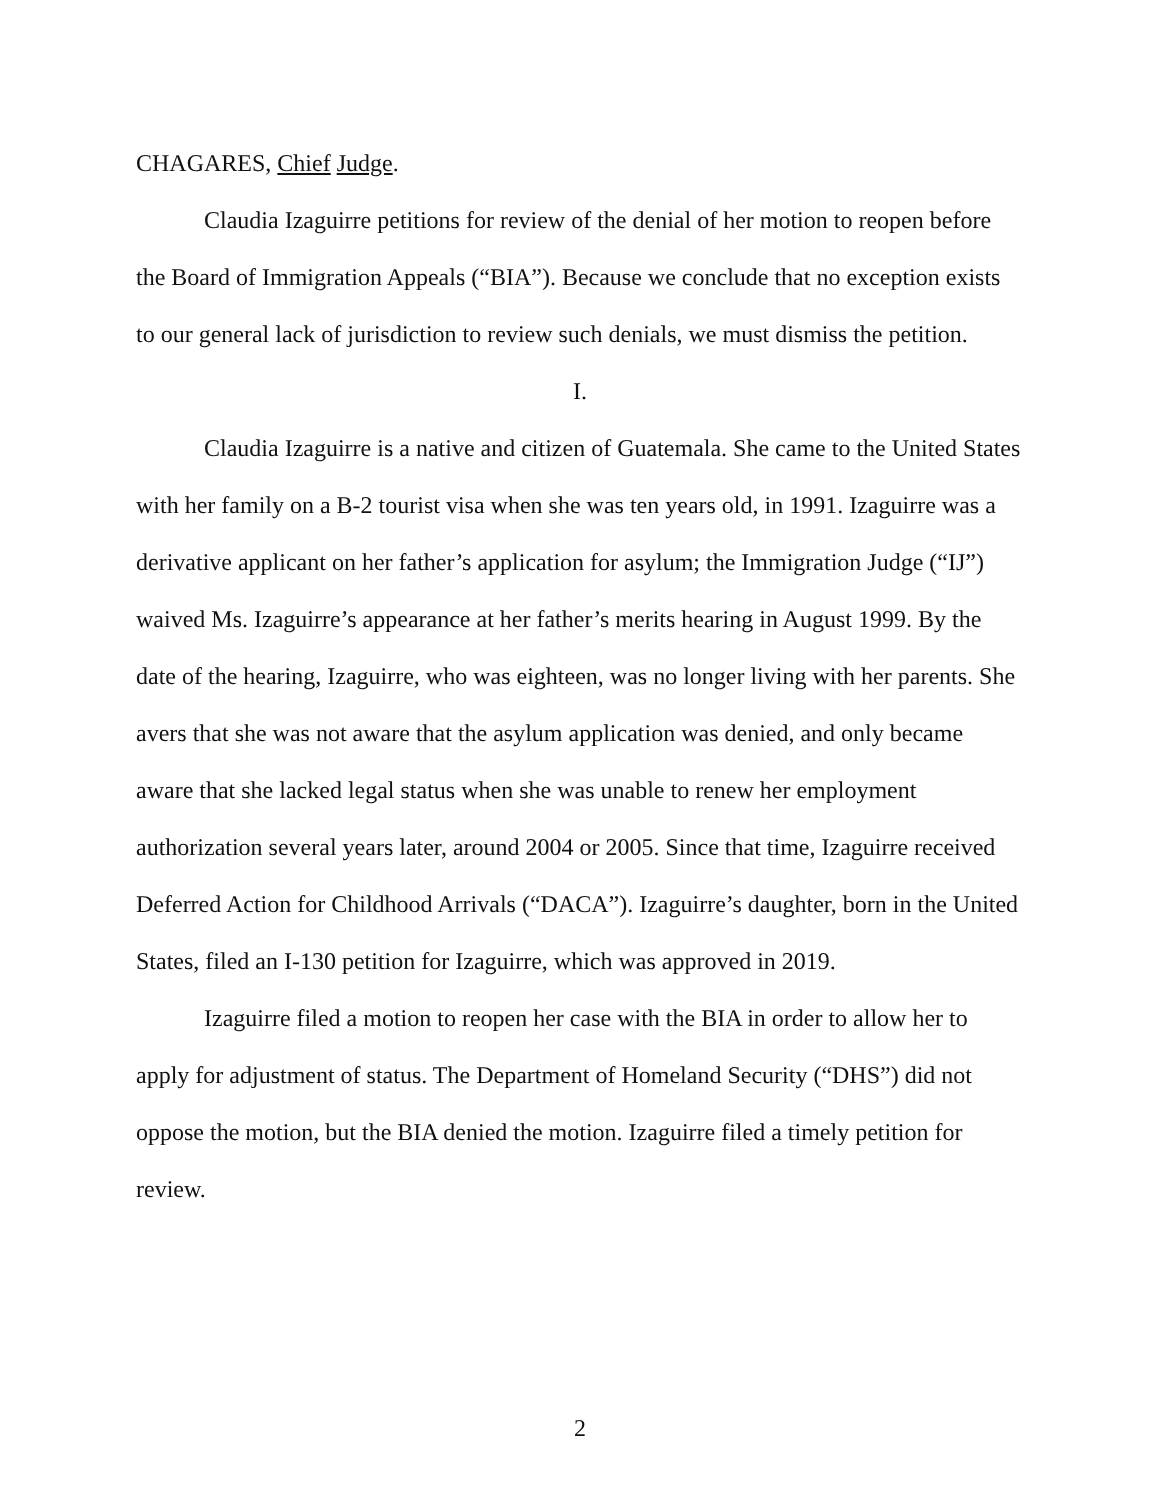CHAGARES, Chief Judge.
Claudia Izaguirre petitions for review of the denial of her motion to reopen before the Board of Immigration Appeals (“BIA”). Because we conclude that no exception exists to our general lack of jurisdiction to review such denials, we must dismiss the petition.
I.
Claudia Izaguirre is a native and citizen of Guatemala. She came to the United States with her family on a B-2 tourist visa when she was ten years old, in 1991. Izaguirre was a derivative applicant on her father’s application for asylum; the Immigration Judge (“IJ”) waived Ms. Izaguirre’s appearance at her father’s merits hearing in August 1999. By the date of the hearing, Izaguirre, who was eighteen, was no longer living with her parents. She avers that she was not aware that the asylum application was denied, and only became aware that she lacked legal status when she was unable to renew her employment authorization several years later, around 2004 or 2005. Since that time, Izaguirre received Deferred Action for Childhood Arrivals (“DACA”). Izaguirre’s daughter, born in the United States, filed an I-130 petition for Izaguirre, which was approved in 2019.
Izaguirre filed a motion to reopen her case with the BIA in order to allow her to apply for adjustment of status. The Department of Homeland Security (“DHS”) did not oppose the motion, but the BIA denied the motion. Izaguirre filed a timely petition for review.
2